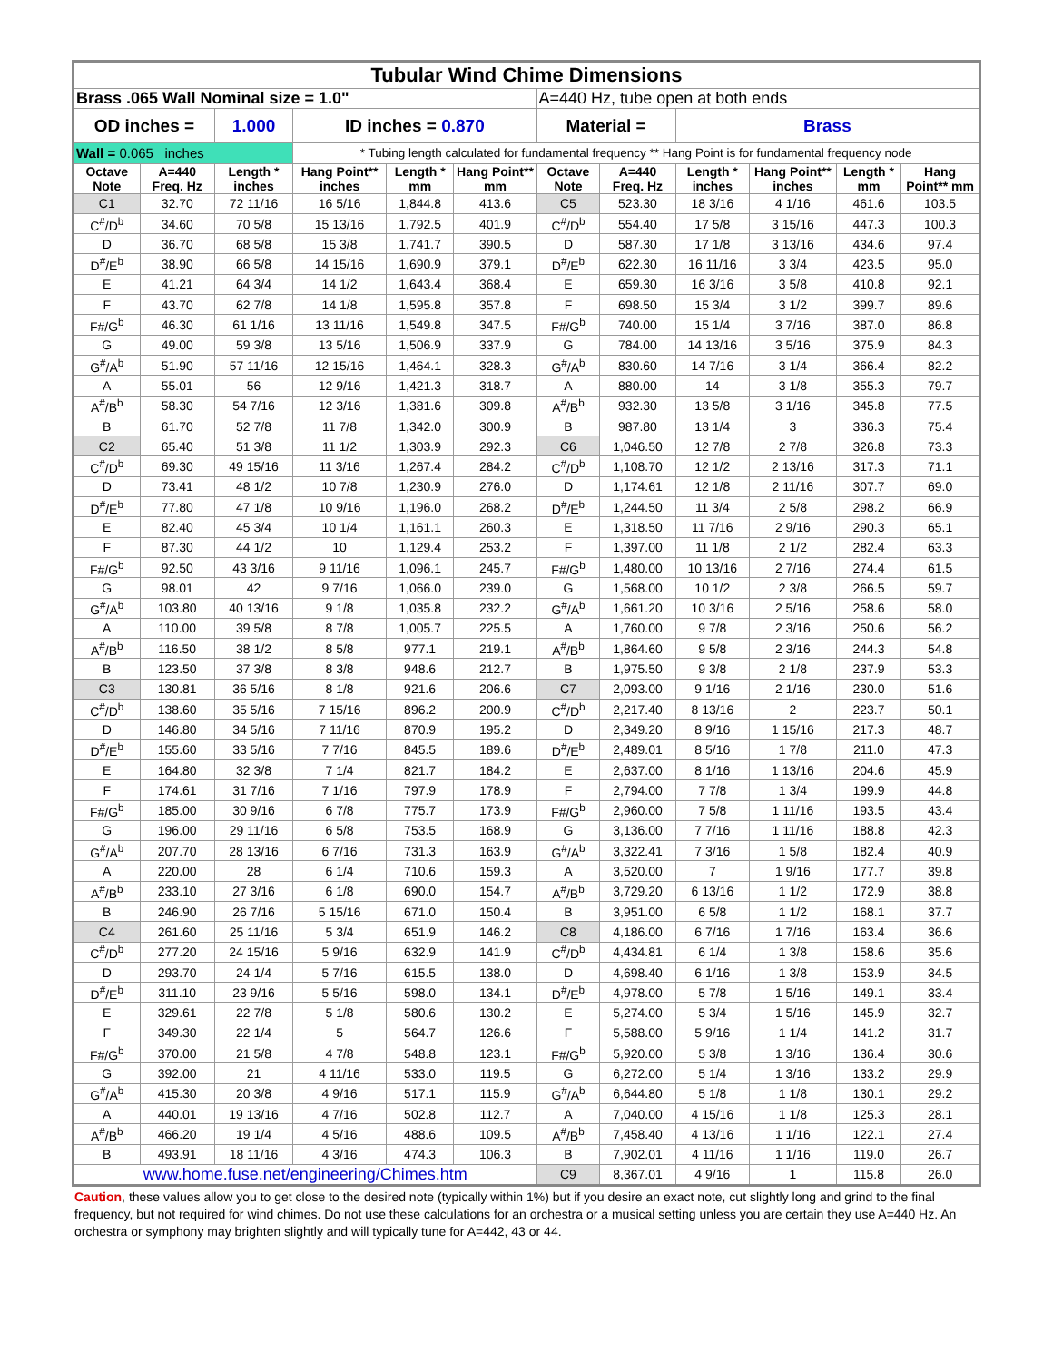| Tubular Wind Chime Dimensions | | | | | | | | | | | |
| Brass .065 Wall Nominal size = 1.0" | | | | | | A=440 Hz, tube open at both ends | | | | | |
| OD inches = | | 1.000 | ID inches = 0.870 | | | Material = | | Brass | | | |
| Wall = 0.065 inches | | | * Tubing length calculated for fundamental frequency ** Hang Point is for fundamental frequency node | | | | | | | | |
| Octave Note | A=440 Freq. Hz | Length * inches | Hang Point** inches | Length * mm | Hang Point** mm | Octave Note | A=440 Freq. Hz | Length * inches | Hang Point** inches | Length * mm | Hang Point** mm |
| C1 | 32.70 | 72 11/16 | 16 5/16 | 1,844.8 | 413.6 | C5 | 523.30 | 18 3/16 | 4 1/16 | 461.6 | 103.5 |
| C<sup>#</sup>/D<sup>b</sup> | 34.60 | 70 5/8 | 15 13/16 | 1,792.5 | 401.9 | C<sup>#</sup>/D<sup>b</sup> | 554.40 | 17 5/8 | 3 15/16 | 447.3 | 100.3 |
| D | 36.70 | 68 5/8 | 15 3/8 | 1,741.7 | 390.5 | D | 587.30 | 17 1/8 | 3 13/16 | 434.6 | 97.4 |
| D<sup>#</sup>/E<sup>b</sup> | 38.90 | 66 5/8 | 14 15/16 | 1,690.9 | 379.1 | D<sup>#</sup>/E<sup>b</sup> | 622.30 | 16 11/16 | 3 3/4 | 423.5 | 95.0 |
| E | 41.21 | 64 3/4 | 14 1/2 | 1,643.4 | 368.4 | E | 659.30 | 16 3/16 | 3 5/8 | 410.8 | 92.1 |
| F | 43.70 | 62 7/8 | 14 1/8 | 1,595.8 | 357.8 | F | 698.50 | 15 3/4 | 3 1/2 | 399.7 | 89.6 |
| F#/G<sup>b</sup> | 46.30 | 61 1/16 | 13 11/16 | 1,549.8 | 347.5 | F#/G<sup>b</sup> | 740.00 | 15 1/4 | 3 7/16 | 387.0 | 86.8 |
| G | 49.00 | 59 3/8 | 13 5/16 | 1,506.9 | 337.9 | G | 784.00 | 14 13/16 | 3 5/16 | 375.9 | 84.3 |
| G<sup>#</sup>/A<sup>b</sup> | 51.90 | 57 11/16 | 12 15/16 | 1,464.1 | 328.3 | G<sup>#</sup>/A<sup>b</sup> | 830.60 | 14 7/16 | 3 1/4 | 366.4 | 82.2 |
| A | 55.01 | 56 | 12 9/16 | 1,421.3 | 318.7 | A | 880.00 | 14 | 3 1/8 | 355.3 | 79.7 |
| A<sup>#</sup>/B<sup>b</sup> | 58.30 | 54 7/16 | 12 3/16 | 1,381.6 | 309.8 | A<sup>#</sup>/B<sup>b</sup> | 932.30 | 13 5/8 | 3 1/16 | 345.8 | 77.5 |
| B | 61.70 | 52 7/8 | 11 7/8 | 1,342.0 | 300.9 | B | 987.80 | 13 1/4 | 3 | 336.3 | 75.4 |
| C2 | 65.40 | 51 3/8 | 11 1/2 | 1,303.9 | 292.3 | C6 | 1,046.50 | 12 7/8 | 2 7/8 | 326.8 | 73.3 |
| C<sup>#</sup>/D<sup>b</sup> | 69.30 | 49 15/16 | 11 3/16 | 1,267.4 | 284.2 | C<sup>#</sup>/D<sup>b</sup> | 1,108.70 | 12 1/2 | 2 13/16 | 317.3 | 71.1 |
| D | 73.41 | 48 1/2 | 10 7/8 | 1,230.9 | 276.0 | D | 1,174.61 | 12 1/8 | 2 11/16 | 307.7 | 69.0 |
| D<sup>#</sup>/E<sup>b</sup> | 77.80 | 47 1/8 | 10 9/16 | 1,196.0 | 268.2 | D<sup>#</sup>/E<sup>b</sup> | 1,244.50 | 11 3/4 | 2 5/8 | 298.2 | 66.9 |
| E | 82.40 | 45 3/4 | 10 1/4 | 1,161.1 | 260.3 | E | 1,318.50 | 11 7/16 | 2 9/16 | 290.3 | 65.1 |
| F | 87.30 | 44 1/2 | 10 | 1,129.4 | 253.2 | F | 1,397.00 | 11 1/8 | 2 1/2 | 282.4 | 63.3 |
| F#/G<sup>b</sup> | 92.50 | 43 3/16 | 9 11/16 | 1,096.1 | 245.7 | F#/G<sup>b</sup> | 1,480.00 | 10 13/16 | 2 7/16 | 274.4 | 61.5 |
| G | 98.01 | 42 | 9 7/16 | 1,066.0 | 239.0 | G | 1,568.00 | 10 1/2 | 2 3/8 | 266.5 | 59.7 |
| G<sup>#</sup>/A<sup>b</sup> | 103.80 | 40 13/16 | 9 1/8 | 1,035.8 | 232.2 | G<sup>#</sup>/A<sup>b</sup> | 1,661.20 | 10 3/16 | 2 5/16 | 258.6 | 58.0 |
| A | 110.00 | 39 5/8 | 8 7/8 | 1,005.7 | 225.5 | A | 1,760.00 | 9 7/8 | 2 3/16 | 250.6 | 56.2 |
| A<sup>#</sup>/B<sup>b</sup> | 116.50 | 38 1/2 | 8 5/8 | 977.1 | 219.1 | A<sup>#</sup>/B<sup>b</sup> | 1,864.60 | 9 5/8 | 2 3/16 | 244.3 | 54.8 |
| B | 123.50 | 37 3/8 | 8 3/8 | 948.6 | 212.7 | B | 1,975.50 | 9 3/8 | 2 1/8 | 237.9 | 53.3 |
| C3 | 130.81 | 36 5/16 | 8 1/8 | 921.6 | 206.6 | C7 | 2,093.00 | 9 1/16 | 2 1/16 | 230.0 | 51.6 |
| C<sup>#</sup>/D<sup>b</sup> | 138.60 | 35 5/16 | 7 15/16 | 896.2 | 200.9 | C<sup>#</sup>/D<sup>b</sup> | 2,217.40 | 8 13/16 | 2 | 223.7 | 50.1 |
| D | 146.80 | 34 5/16 | 7 11/16 | 870.9 | 195.2 | D | 2,349.20 | 8 9/16 | 1 15/16 | 217.3 | 48.7 |
| D<sup>#</sup>/E<sup>b</sup> | 155.60 | 33 5/16 | 7 7/16 | 845.5 | 189.6 | D<sup>#</sup>/E<sup>b</sup> | 2,489.01 | 8 5/16 | 1 7/8 | 211.0 | 47.3 |
| E | 164.80 | 32 3/8 | 7 1/4 | 821.7 | 184.2 | E | 2,637.00 | 8 1/16 | 1 13/16 | 204.6 | 45.9 |
| F | 174.61 | 31 7/16 | 7 1/16 | 797.9 | 178.9 | F | 2,794.00 | 7 7/8 | 1 3/4 | 199.9 | 44.8 |
| F#/G<sup>b</sup> | 185.00 | 30 9/16 | 6 7/8 | 775.7 | 173.9 | F#/G<sup>b</sup> | 2,960.00 | 7 5/8 | 1 11/16 | 193.5 | 43.4 |
| G | 196.00 | 29 11/16 | 6 5/8 | 753.5 | 168.9 | G | 3,136.00 | 7 7/16 | 1 11/16 | 188.8 | 42.3 |
| G<sup>#</sup>/A<sup>b</sup> | 207.70 | 28 13/16 | 6 7/16 | 731.3 | 163.9 | G<sup>#</sup>/A<sup>b</sup> | 3,322.41 | 7 3/16 | 1 5/8 | 182.4 | 40.9 |
| A | 220.00 | 28 | 6 1/4 | 710.6 | 159.3 | A | 3,520.00 | 7 | 1 9/16 | 177.7 | 39.8 |
| A<sup>#</sup>/B<sup>b</sup> | 233.10 | 27 3/16 | 6 1/8 | 690.0 | 154.7 | A<sup>#</sup>/B<sup>b</sup> | 3,729.20 | 6 13/16 | 1 1/2 | 172.9 | 38.8 |
| B | 246.90 | 26 7/16 | 5 15/16 | 671.0 | 150.4 | B | 3,951.00 | 6 5/8 | 1 1/2 | 168.1 | 37.7 |
| C4 | 261.60 | 25 11/16 | 5 3/4 | 651.9 | 146.2 | C8 | 4,186.00 | 6 7/16 | 1 7/16 | 163.4 | 36.6 |
| C<sup>#</sup>/D<sup>b</sup> | 277.20 | 24 15/16 | 5 9/16 | 632.9 | 141.9 | C<sup>#</sup>/D<sup>b</sup> | 4,434.81 | 6 1/4 | 1 3/8 | 158.6 | 35.6 |
| D | 293.70 | 24 1/4 | 5 7/16 | 615.5 | 138.0 | D | 4,698.40 | 6 1/16 | 1 3/8 | 153.9 | 34.5 |
| D<sup>#</sup>/E<sup>b</sup> | 311.10 | 23 9/16 | 5 5/16 | 598.0 | 134.1 | D<sup>#</sup>/E<sup>b</sup> | 4,978.00 | 5 7/8 | 1 5/16 | 149.1 | 33.4 |
| E | 329.61 | 22 7/8 | 5 1/8 | 580.6 | 130.2 | E | 5,274.00 | 5 3/4 | 1 5/16 | 145.9 | 32.7 |
| F | 349.30 | 22 1/4 | 5 | 564.7 | 126.6 | F | 5,588.00 | 5 9/16 | 1 1/4 | 141.2 | 31.7 |
| F#/G<sup>b</sup> | 370.00 | 21 5/8 | 4 7/8 | 548.8 | 123.1 | F#/G<sup>b</sup> | 5,920.00 | 5 3/8 | 1 3/16 | 136.4 | 30.6 |
| G | 392.00 | 21 | 4 11/16 | 533.0 | 119.5 | G | 6,272.00 | 5 1/4 | 1 3/16 | 133.2 | 29.9 |
| G<sup>#</sup>/A<sup>b</sup> | 415.30 | 20 3/8 | 4 9/16 | 517.1 | 115.9 | G<sup>#</sup>/A<sup>b</sup> | 6,644.80 | 5 1/8 | 1 1/8 | 130.1 | 29.2 |
| A | 440.01 | 19 13/16 | 4 7/16 | 502.8 | 112.7 | A | 7,040.00 | 4 15/16 | 1 1/8 | 125.3 | 28.1 |
| A<sup>#</sup>/B<sup>b</sup> | 466.20 | 19 1/4 | 4 5/16 | 488.6 | 109.5 | A<sup>#</sup>/B<sup>b</sup> | 7,458.40 | 4 13/16 | 1 1/16 | 122.1 | 27.4 |
| B | 493.91 | 18 11/16 | 4 3/16 | 474.3 | 106.3 | B | 7,902.01 | 4 11/16 | 1 1/16 | 119.0 | 26.7 |
| www.home.fuse.net/engineering/Chimes.htm | | | | | | C9 | 8,367.01 | 4 9/16 | 1 | 115.8 | 26.0 |
Caution, these values allow you to get close to the desired note (typically within 1%) but if you desire an exact note, cut slightly long and grind to the final frequency, but not required for wind chimes. Do not use these calculations for an orchestra or a musical setting unless you are certain they use A=440 Hz. An orchestra or symphony may brighten slightly and will typically tune for A=442, 43 or 44.